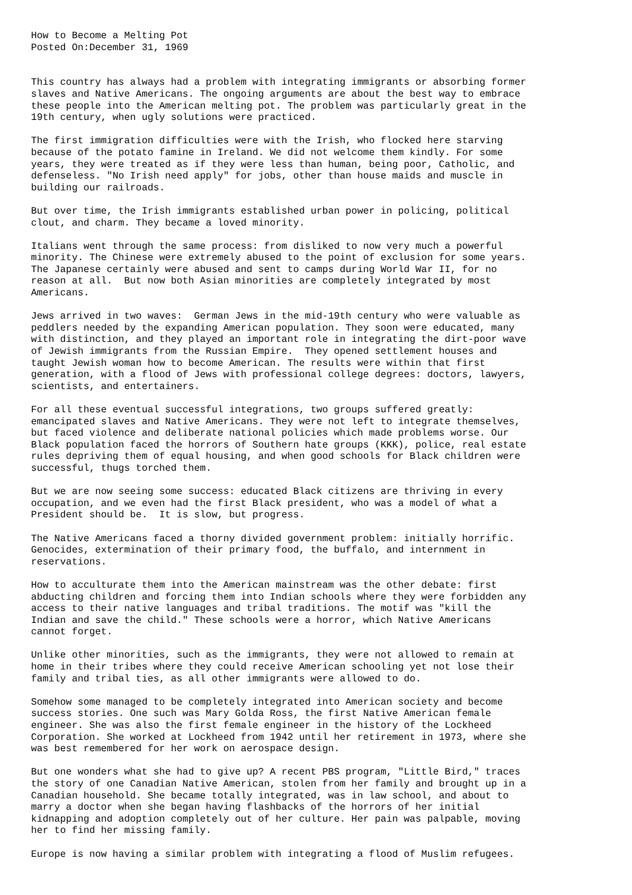How to Become a Melting Pot
Posted On:December 31, 1969


This country has always had a problem with integrating immigrants or absorbing former
slaves and Native Americans. The ongoing arguments are about the best way to embrace
these people into the American melting pot. The problem was particularly great in the
19th century, when ugly solutions were practiced.

The first immigration difficulties were with the Irish, who flocked here starving
because of the potato famine in Ireland. We did not welcome them kindly. For some
years, they were treated as if they were less than human, being poor, Catholic, and
defenseless. "No Irish need apply" for jobs, other than house maids and muscle in
building our railroads.

But over time, the Irish immigrants established urban power in policing, political
clout, and charm. They became a loved minority.

Italians went through the same process: from disliked to now very much a powerful
minority. The Chinese were extremely abused to the point of exclusion for some years.
The Japanese certainly were abused and sent to camps during World War II, for no
reason at all.  But now both Asian minorities are completely integrated by most
Americans.

Jews arrived in two waves:  German Jews in the mid-19th century who were valuable as
peddlers needed by the expanding American population. They soon were educated, many
with distinction, and they played an important role in integrating the dirt-poor wave
of Jewish immigrants from the Russian Empire.  They opened settlement houses and
taught Jewish woman how to become American. The results were within that first
generation, with a flood of Jews with professional college degrees: doctors, lawyers,
scientists, and entertainers.

For all these eventual successful integrations, two groups suffered greatly:
emancipated slaves and Native Americans. They were not left to integrate themselves,
but faced violence and deliberate national policies which made problems worse. Our
Black population faced the horrors of Southern hate groups (KKK), police, real estate
rules depriving them of equal housing, and when good schools for Black children were
successful, thugs torched them.

But we are now seeing some success: educated Black citizens are thriving in every
occupation, and we even had the first Black president, who was a model of what a
President should be.  It is slow, but progress.

The Native Americans faced a thorny divided government problem: initially horrific.
Genocides, extermination of their primary food, the buffalo, and internment in
reservations.

How to acculturate them into the American mainstream was the other debate: first
abducting children and forcing them into Indian schools where they were forbidden any
access to their native languages and tribal traditions. The motif was "kill the
Indian and save the child." These schools were a horror, which Native Americans
cannot forget.

Unlike other minorities, such as the immigrants, they were not allowed to remain at
home in their tribes where they could receive American schooling yet not lose their
family and tribal ties, as all other immigrants were allowed to do.

Somehow some managed to be completely integrated into American society and become
success stories. One such was Mary Golda Ross, the first Native American female
engineer. She was also the first female engineer in the history of the Lockheed
Corporation. She worked at Lockheed from 1942 until her retirement in 1973, where she
was best remembered for her work on aerospace design.

But one wonders what she had to give up? A recent PBS program, "Little Bird," traces
the story of one Canadian Native American, stolen from her family and brought up in a
Canadian household. She became totally integrated, was in law school, and about to
marry a doctor when she began having flashbacks of the horrors of her initial
kidnapping and adoption completely out of her culture. Her pain was palpable, moving
her to find her missing family.

Europe is now having a similar problem with integrating a flood of Muslim refugees.